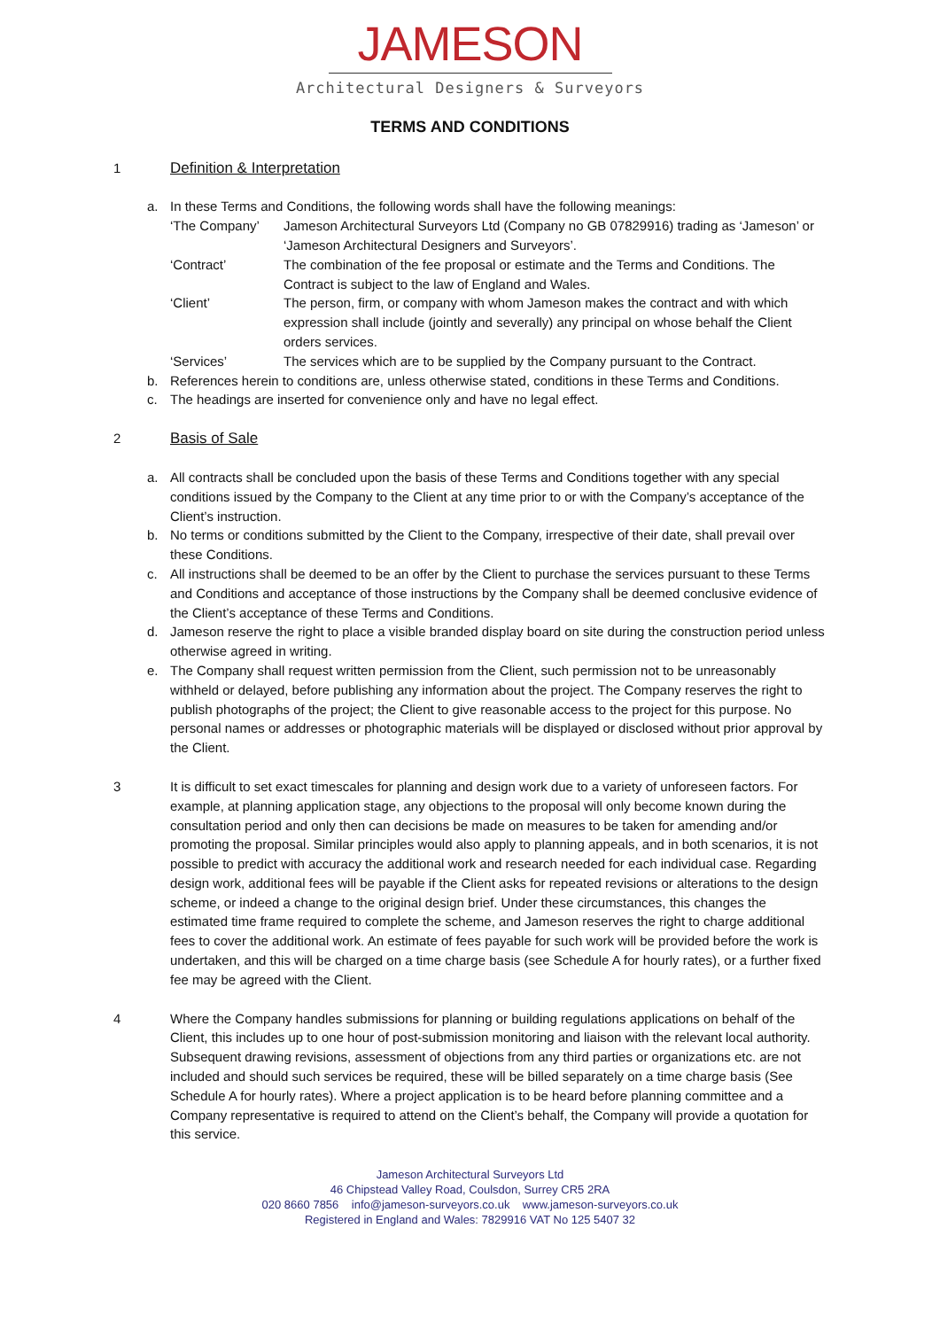JAMESON
Architectural Designers & Surveyors
TERMS AND CONDITIONS
1 Definition & Interpretation
a. In these Terms and Conditions, the following words shall have the following meanings:
‘The Company’ Jameson Architectural Surveyors Ltd (Company no GB 07829916) trading as ‘Jameson’ or ‘Jameson Architectural Designers and Surveyors’.
‘Contract’ The combination of the fee proposal or estimate and the Terms and Conditions. The Contract is subject to the law of England and Wales.
‘Client’ The person, firm, or company with whom Jameson makes the contract and with which expression shall include (jointly and severally) any principal on whose behalf the Client orders services.
‘Services’ The services which are to be supplied by the Company pursuant to the Contract.
b. References herein to conditions are, unless otherwise stated, conditions in these Terms and Conditions.
c. The headings are inserted for convenience only and have no legal effect.
2 Basis of Sale
a. All contracts shall be concluded upon the basis of these Terms and Conditions together with any special conditions issued by the Company to the Client at any time prior to or with the Company’s acceptance of the Client’s instruction.
b. No terms or conditions submitted by the Client to the Company, irrespective of their date, shall prevail over these Conditions.
c. All instructions shall be deemed to be an offer by the Client to purchase the services pursuant to these Terms and Conditions and acceptance of those instructions by the Company shall be deemed conclusive evidence of the Client’s acceptance of these Terms and Conditions.
d. Jameson reserve the right to place a visible branded display board on site during the construction period unless otherwise agreed in writing.
e. The Company shall request written permission from the Client, such permission not to be unreasonably withheld or delayed, before publishing any information about the project. The Company reserves the right to publish photographs of the project; the Client to give reasonable access to the project for this purpose. No personal names or addresses or photographic materials will be displayed or disclosed without prior approval by the Client.
3 It is difficult to set exact timescales for planning and design work due to a variety of unforeseen factors. For example, at planning application stage, any objections to the proposal will only become known during the consultation period and only then can decisions be made on measures to be taken for amending and/or promoting the proposal. Similar principles would also apply to planning appeals, and in both scenarios, it is not possible to predict with accuracy the additional work and research needed for each individual case. Regarding design work, additional fees will be payable if the Client asks for repeated revisions or alterations to the design scheme, or indeed a change to the original design brief. Under these circumstances, this changes the estimated time frame required to complete the scheme, and Jameson reserves the right to charge additional fees to cover the additional work. An estimate of fees payable for such work will be provided before the work is undertaken, and this will be charged on a time charge basis (see Schedule A for hourly rates), or a further fixed fee may be agreed with the Client.
4 Where the Company handles submissions for planning or building regulations applications on behalf of the Client, this includes up to one hour of post-submission monitoring and liaison with the relevant local authority. Subsequent drawing revisions, assessment of objections from any third parties or organizations etc. are not included and should such services be required, these will be billed separately on a time charge basis (See Schedule A for hourly rates). Where a project application is to be heard before planning committee and a Company representative is required to attend on the Client’s behalf, the Company will provide a quotation for this service.
Jameson Architectural Surveyors Ltd
46 Chipstead Valley Road, Coulsdon, Surrey CR5 2RA
020 8660 7856 info@jameson-surveyors.co.uk www.jameson-surveyors.co.uk
Registered in England and Wales: 7829916 VAT No 125 5407 32